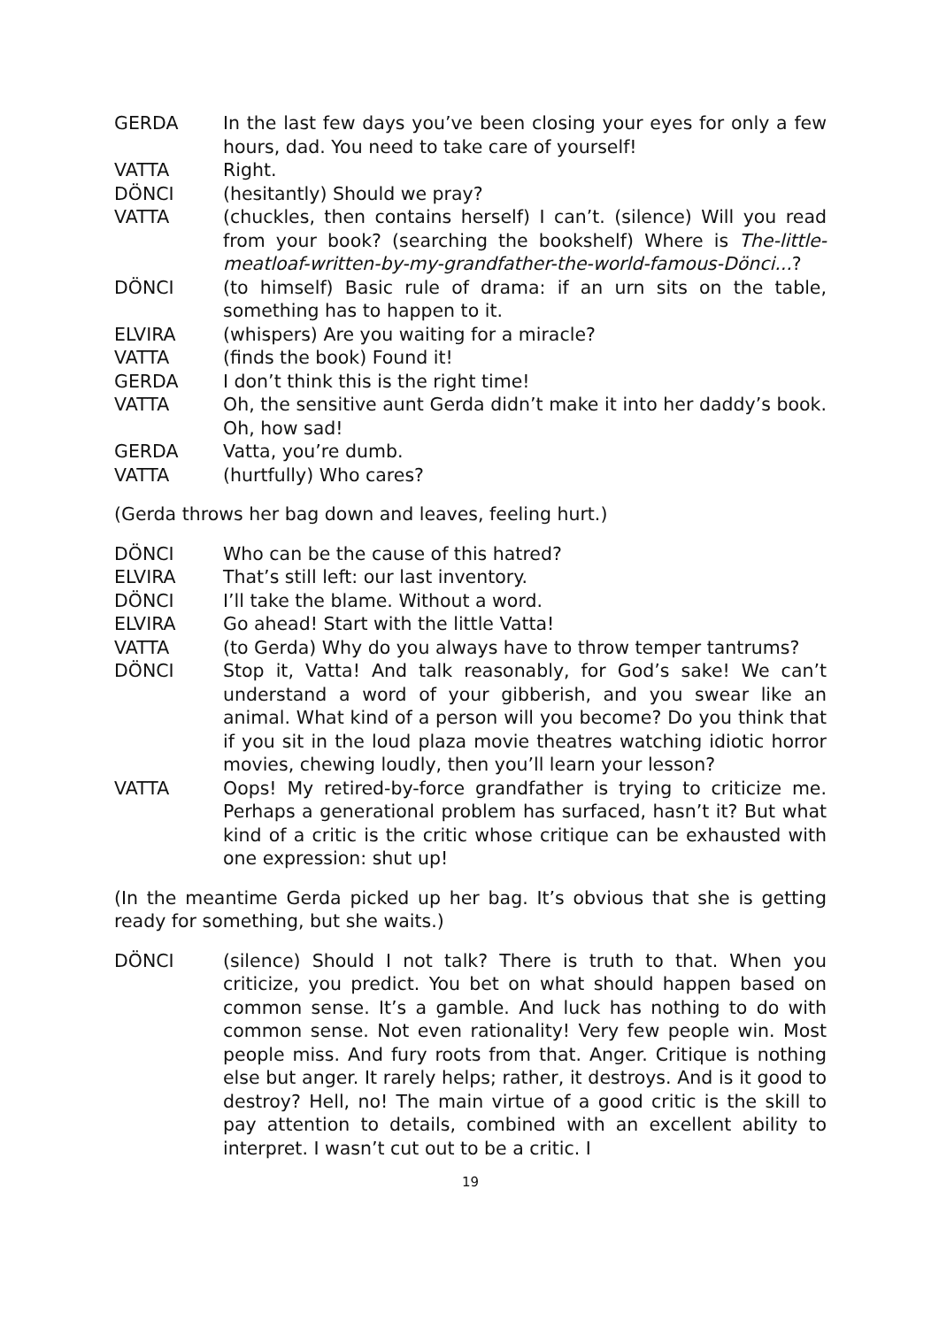GERDA In the last few days you’ve been closing your eyes for only a few hours, dad. You need to take care of yourself!
VATTA Right.
DÖNCI (hesitantly) Should we pray?
VATTA (chuckles, then contains herself) I can’t. (silence) Will you read from your book? (searching the bookshelf) Where is The-little-meatloaf-written-by-my-grandfather-the-world-famous-Dönci...?
DÖNCI (to himself) Basic rule of drama: if an urn sits on the table, something has to happen to it.
ELVIRA (whispers) Are you waiting for a miracle?
VATTA (finds the book) Found it!
GERDA I don’t think this is the right time!
VATTA Oh, the sensitive aunt Gerda didn’t make it into her daddy’s book. Oh, how sad!
GERDA Vatta, you’re dumb.
VATTA (hurtfully) Who cares?
(Gerda throws her bag down and leaves, feeling hurt.)
DÖNCI Who can be the cause of this hatred?
ELVIRA That’s still left: our last inventory.
DÖNCI I’ll take the blame. Without a word.
ELVIRA Go ahead! Start with the little Vatta!
VATTA (to Gerda) Why do you always have to throw temper tantrums?
DÖNCI Stop it, Vatta! And talk reasonably, for God’s sake! We can’t understand a word of your gibberish, and you swear like an animal. What kind of a person will you become? Do you think that if you sit in the loud plaza movie theatres watching idiotic horror movies, chewing loudly, then you’ll learn your lesson?
VATTA Oops! My retired-by-force grandfather is trying to criticize me. Perhaps a generational problem has surfaced, hasn’t it? But what kind of a critic is the critic whose critique can be exhausted with one expression: shut up!
(In the meantime Gerda picked up her bag. It’s obvious that she is getting ready for something, but she waits.)
DÖNCI (silence) Should I not talk? There is truth to that. When you criticize, you predict. You bet on what should happen based on common sense. It’s a gamble. And luck has nothing to do with common sense. Not even rationality! Very few people win. Most people miss. And fury roots from that. Anger. Critique is nothing else but anger. It rarely helps; rather, it destroys. And is it good to destroy? Hell, no! The main virtue of a good critic is the skill to pay attention to details, combined with an excellent ability to interpret. I wasn’t cut out to be a critic. I
19